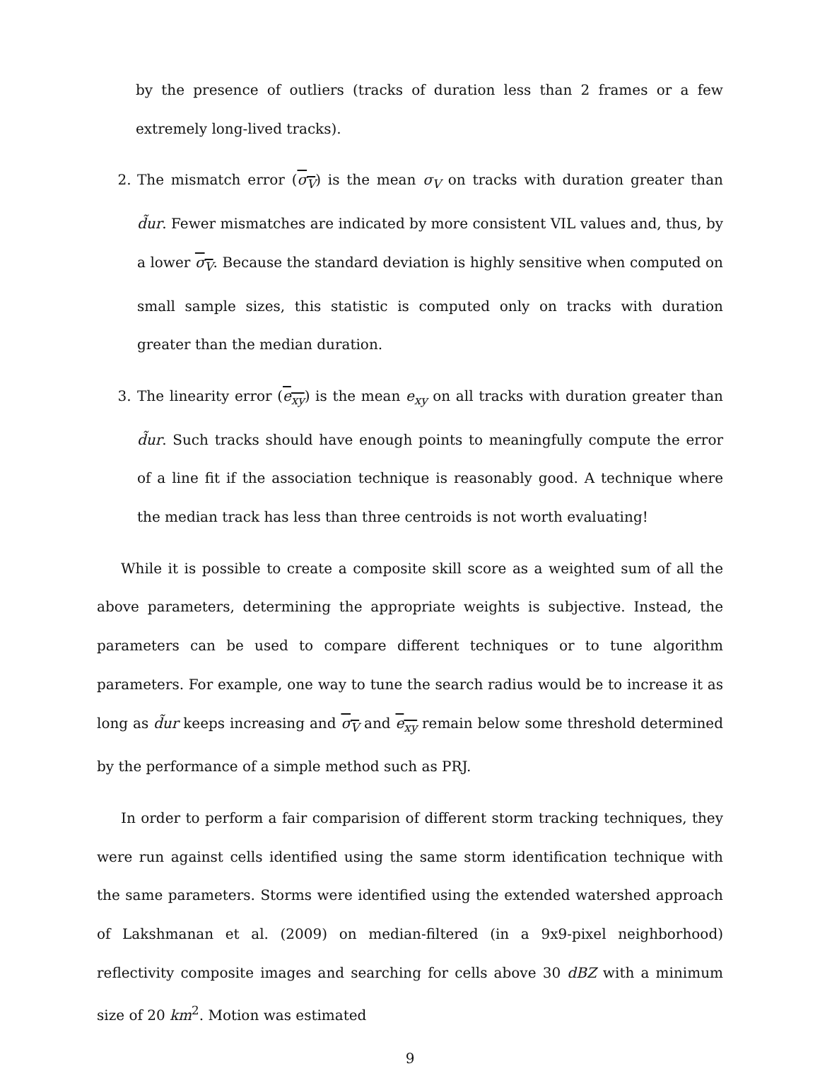by the presence of outliers (tracks of duration less than 2 frames or a few extremely long-lived tracks).
2. The mismatch error (σ<sub>V</sub>) is the mean σ<sub>V</sub> on tracks with duration greater than d̃ur. Fewer mismatches are indicated by more consistent VIL values and, thus, by a lower σ<sub>V</sub>. Because the standard deviation is highly sensitive when computed on small sample sizes, this statistic is computed only on tracks with duration greater than the median duration.
3. The linearity error (e<sub>xy</sub>) is the mean e<sub>xy</sub> on all tracks with duration greater than d̃ur. Such tracks should have enough points to meaningfully compute the error of a line fit if the association technique is reasonably good. A technique where the median track has less than three centroids is not worth evaluating!
While it is possible to create a composite skill score as a weighted sum of all the above parameters, determining the appropriate weights is subjective. Instead, the parameters can be used to compare different techniques or to tune algorithm parameters. For example, one way to tune the search radius would be to increase it as long as d̃ur keeps increasing and σ<sub>V</sub> and e<sub>xy</sub> remain below some threshold determined by the performance of a simple method such as PRJ.
In order to perform a fair comparision of different storm tracking techniques, they were run against cells identified using the same storm identification technique with the same parameters. Storms were identified using the extended watershed approach of Lakshmanan et al. (2009) on median-filtered (in a 9x9-pixel neighborhood) reflectivity composite images and searching for cells above 30 dBZ with a minimum size of 20 km<sup>2</sup>. Motion was estimated
9